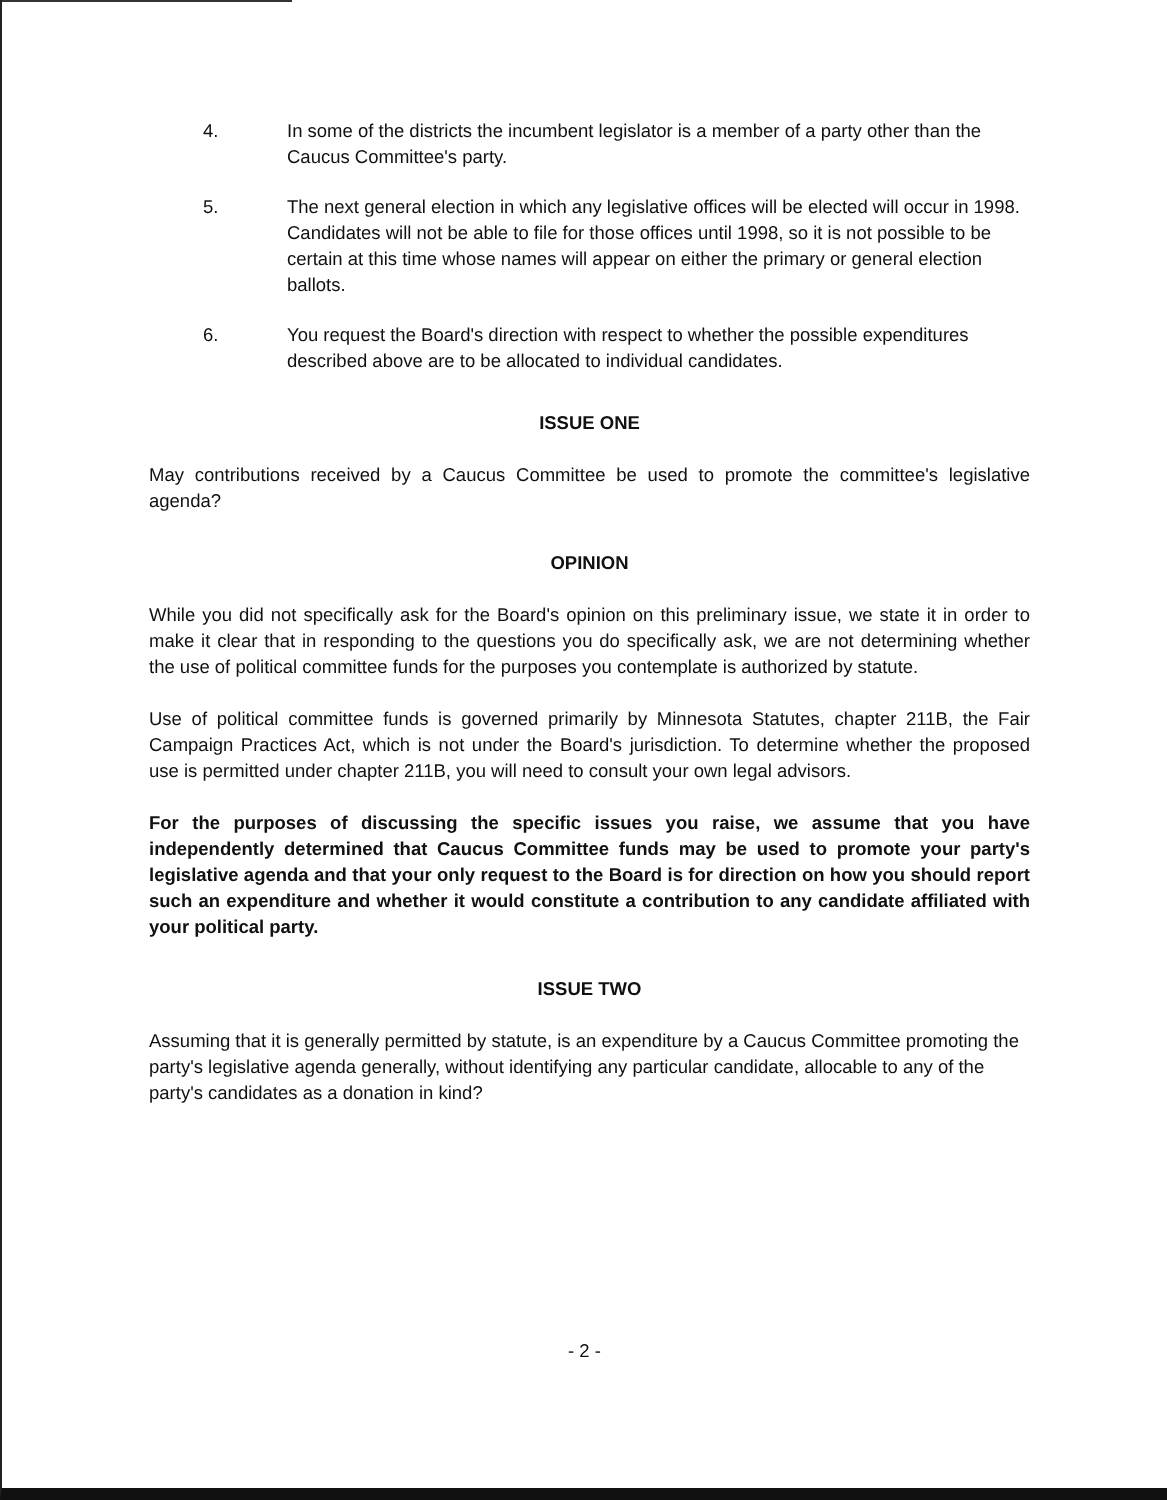4. In some of the districts the incumbent legislator is a member of a party other than the Caucus Committee's party.
5. The next general election in which any legislative offices will be elected will occur in 1998. Candidates will not be able to file for those offices until 1998, so it is not possible to be certain at this time whose names will appear on either the primary or general election ballots.
6. You request the Board's direction with respect to whether the possible expenditures described above are to be allocated to individual candidates.
ISSUE ONE
May contributions received by a Caucus Committee be used to promote the committee's legislative agenda?
OPINION
While you did not specifically ask for the Board's opinion on this preliminary issue, we state it in order to make it clear that in responding to the questions you do specifically ask, we are not determining whether the use of political committee funds for the purposes you contemplate is authorized by statute.
Use of political committee funds is governed primarily by Minnesota Statutes, chapter 211B, the Fair Campaign Practices Act, which is not under the Board's jurisdiction. To determine whether the proposed use is permitted under chapter 211B, you will need to consult your own legal advisors.
For the purposes of discussing the specific issues you raise, we assume that you have independently determined that Caucus Committee funds may be used to promote your party's legislative agenda and that your only request to the Board is for direction on how you should report such an expenditure and whether it would constitute a contribution to any candidate affiliated with your political party.
ISSUE TWO
Assuming that it is generally permitted by statute, is an expenditure by a Caucus Committee promoting the party's legislative agenda generally, without identifying any particular candidate, allocable to any of the party's candidates as a donation in kind?
- 2 -